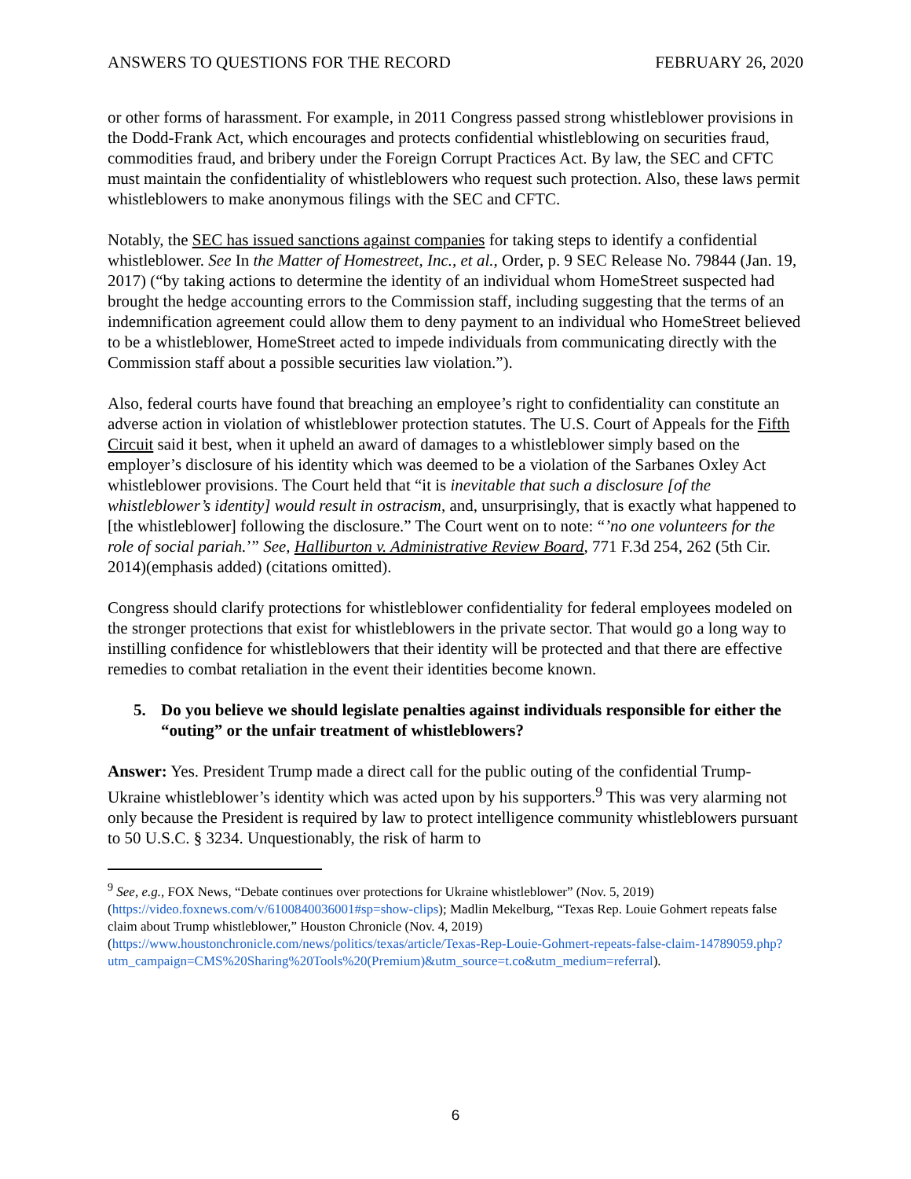ANSWERS TO QUESTIONS FOR THE RECORD FEBRUARY 26, 2020
or other forms of harassment. For example, in 2011 Congress passed strong whistleblower provisions in the Dodd-Frank Act, which encourages and protects confidential whistleblowing on securities fraud, commodities fraud, and bribery under the Foreign Corrupt Practices Act. By law, the SEC and CFTC must maintain the confidentiality of whistleblowers who request such protection. Also, these laws permit whistleblowers to make anonymous filings with the SEC and CFTC.
Notably, the SEC has issued sanctions against companies for taking steps to identify a confidential whistleblower. See In the Matter of Homestreet, Inc., et al., Order, p. 9 SEC Release No. 79844 (Jan. 19, 2017) (“by taking actions to determine the identity of an individual whom HomeStreet suspected had brought the hedge accounting errors to the Commission staff, including suggesting that the terms of an indemnification agreement could allow them to deny payment to an individual who HomeStreet believed to be a whistleblower, HomeStreet acted to impede individuals from communicating directly with the Commission staff about a possible securities law violation.”).
Also, federal courts have found that breaching an employee’s right to confidentiality can constitute an adverse action in violation of whistleblower protection statutes. The U.S. Court of Appeals for the Fifth Circuit said it best, when it upheld an award of damages to a whistleblower simply based on the employer’s disclosure of his identity which was deemed to be a violation of the Sarbanes Oxley Act whistleblower provisions. The Court held that “it is inevitable that such a disclosure [of the whistleblower’s identity] would result in ostracism, and, unsurprisingly, that is exactly what happened to [the whistleblower] following the disclosure.” The Court went on to note: “’no one volunteers for the role of social pariah.’” See, Halliburton v. Administrative Review Board, 771 F.3d 254, 262 (5th Cir. 2014)(emphasis added) (citations omitted).
Congress should clarify protections for whistleblower confidentiality for federal employees modeled on the stronger protections that exist for whistleblowers in the private sector. That would go a long way to instilling confidence for whistleblowers that their identity will be protected and that there are effective remedies to combat retaliation in the event their identities become known.
5. Do you believe we should legislate penalties against individuals responsible for either the “outing” or the unfair treatment of whistleblowers?
Answer: Yes. President Trump made a direct call for the public outing of the confidential Trump-Ukraine whistleblower’s identity which was acted upon by his supporters.<sup>9</sup> This was very alarming not only because the President is required by law to protect intelligence community whistleblowers pursuant to 50 U.S.C. § 3234. Unquestionably, the risk of harm to
<sup>9</sup> See, e.g., FOX News, “Debate continues over protections for Ukraine whistleblower” (Nov. 5, 2019) (https://video.foxnews.com/v/6100840036001#sp=show-clips); Madlin Mekelburg, “Texas Rep. Louie Gohmert repeats false claim about Trump whistleblower,” Houston Chronicle (Nov. 4, 2019) (https://www.houstonchronicle.com/news/politics/texas/article/Texas-Rep-Louie-Gohmert-repeats-false-claim-14789059.php?utm_campaign=CMS%20Sharing%20Tools%20(Premium)&utm_source=t.co&utm_medium=referral).
6